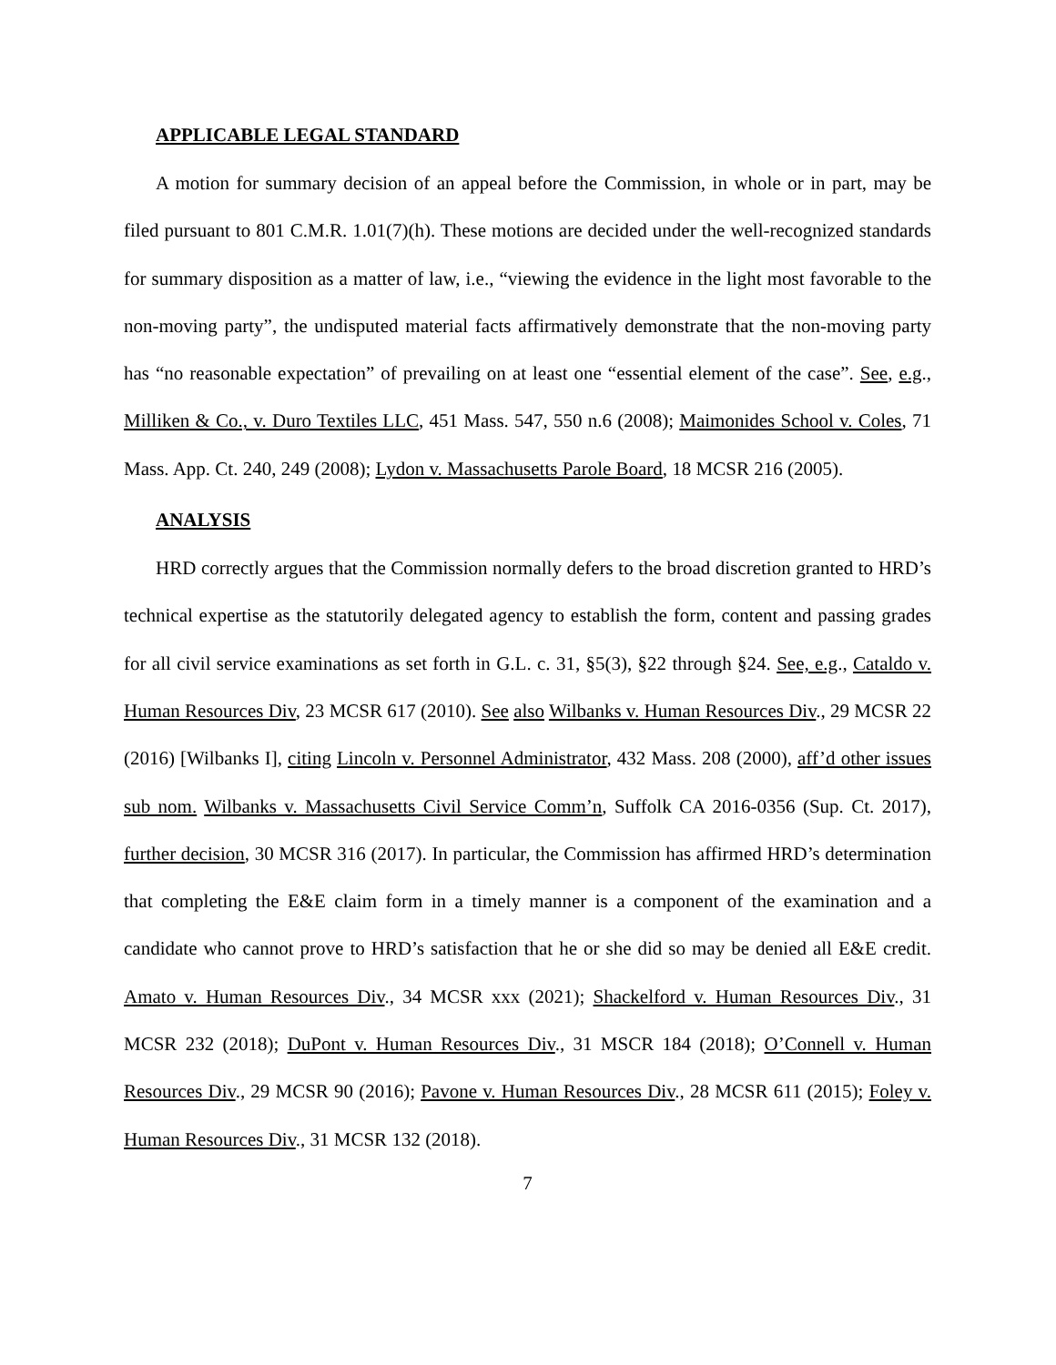APPLICABLE LEGAL STANDARD
A motion for summary decision of an appeal before the Commission, in whole or in part, may be filed pursuant to 801 C.M.R. 1.01(7)(h). These motions are decided under the well-recognized standards for summary disposition as a matter of law, i.e., “viewing the evidence in the light most favorable to the non-moving party”, the undisputed material facts affirmatively demonstrate that the non-moving party has “no reasonable expectation” of prevailing on at least one “essential element of the case”. See, e.g., Milliken & Co., v. Duro Textiles LLC, 451 Mass. 547, 550 n.6 (2008); Maimonides School v. Coles, 71 Mass. App. Ct. 240, 249 (2008); Lydon v. Massachusetts Parole Board, 18 MCSR 216 (2005).
ANALYSIS
HRD correctly argues that the Commission normally defers to the broad discretion granted to HRD’s technical expertise as the statutorily delegated agency to establish the form, content and passing grades for all civil service examinations as set forth in G.L. c. 31, §5(3), §22 through §24. See, e.g., Cataldo v. Human Resources Div, 23 MCSR 617 (2010). See also Wilbanks v. Human Resources Div., 29 MCSR 22 (2016) [Wilbanks I], citing Lincoln v. Personnel Administrator, 432 Mass. 208 (2000), aff’d other issues sub nom. Wilbanks v. Massachusetts Civil Service Comm’n, Suffolk CA 2016-0356 (Sup. Ct. 2017), further decision, 30 MCSR 316 (2017). In particular, the Commission has affirmed HRD’s determination that completing the E&E claim form in a timely manner is a component of the examination and a candidate who cannot prove to HRD’s satisfaction that he or she did so may be denied all E&E credit. Amato v. Human Resources Div., 34 MCSR xxx (2021); Shackelford v. Human Resources Div., 31 MCSR 232 (2018); DuPont v. Human Resources Div., 31 MSCR 184 (2018); O’Connell v. Human Resources Div., 29 MCSR 90 (2016); Pavone v. Human Resources Div., 28 MCSR 611 (2015); Foley v. Human Resources Div., 31 MCSR 132 (2018).
7